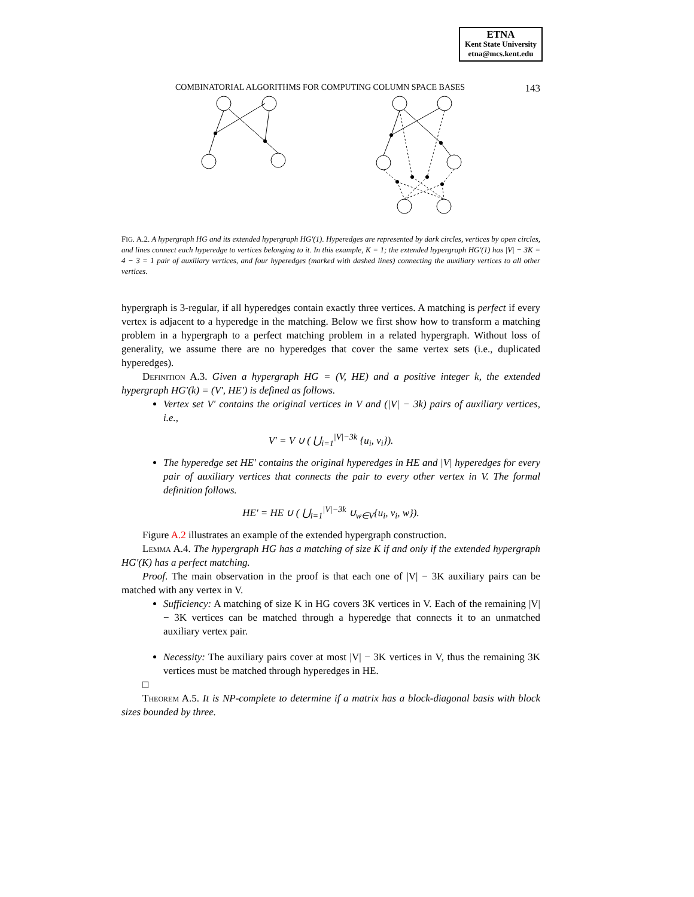ETNA
Kent State University
etna@mcs.kent.edu
COMBINATORIAL ALGORITHMS FOR COMPUTING COLUMN SPACE BASES 143
FIG. A.2. A hypergraph HG and its extended hypergraph HG′(1). Hyperedges are represented by dark circles, vertices by open circles, and lines connect each hyperedge to vertices belonging to it. In this example, K = 1; the extended hypergraph HG′(1) has |V| − 3K = 4 − 3 = 1 pair of auxiliary vertices, and four hyperedges (marked with dashed lines) connecting the auxiliary vertices to all other vertices.
hypergraph is 3-regular, if all hyperedges contain exactly three vertices. A matching is perfect if every vertex is adjacent to a hyperedge in the matching. Below we first show how to transform a matching problem in a hypergraph to a perfect matching problem in a related hypergraph. Without loss of generality, we assume there are no hyperedges that cover the same vertex sets (i.e., duplicated hyperedges).
Definition A.3. Given a hypergraph HG = (V, HE) and a positive integer k, the extended hypergraph HG′(k) = (V′, HE′) is defined as follows.
Vertex set V′ contains the original vertices in V and (|V| − 3k) pairs of auxiliary vertices, i.e.,
V′ = V ∪ ( ⋃<sub>i=1</sub><sup>|V|−3k</sup> {u<sub>i</sub>, v<sub>i</sub>}).
The hyperedge set HE′ contains the original hyperedges in HE and |V| hyperedges for every pair of auxiliary vertices that connects the pair to every other vertex in V. The formal definition follows.
HE′ = HE ∪ ( ⋃<sub>i=1</sub><sup>|V|−3k</sup> ∪<sub>w∈V</sub>{u<sub>i</sub>, v<sub>i</sub>, w}).
Figure A.2 illustrates an example of the extended hypergraph construction.
Lemma A.4. The hypergraph HG has a matching of size K if and only if the extended hypergraph HG′(K) has a perfect matching.
Proof. The main observation in the proof is that each one of |V| − 3K auxiliary pairs can be matched with any vertex in V.
Sufficiency: A matching of size K in HG covers 3K vertices in V. Each of the remaining |V| − 3K vertices can be matched through a hyperedge that connects it to an unmatched auxiliary vertex pair.
Necessity: The auxiliary pairs cover at most |V| − 3K vertices in V, thus the remaining 3K vertices must be matched through hyperedges in HE.
□
Theorem A.5. It is NP-complete to determine if a matrix has a block-diagonal basis with block sizes bounded by three.